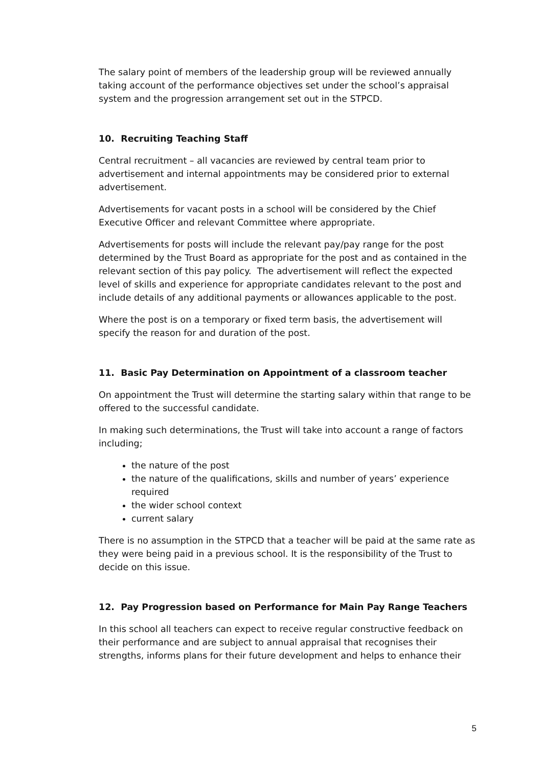The salary point of members of the leadership group will be reviewed annually taking account of the performance objectives set under the school’s appraisal system and the progression arrangement set out in the STPCD.
10. Recruiting Teaching Staff
Central recruitment – all vacancies are reviewed by central team prior to advertisement and internal appointments may be considered prior to external advertisement.
Advertisements for vacant posts in a school will be considered by the Chief Executive Officer and relevant Committee where appropriate.
Advertisements for posts will include the relevant pay/pay range for the post determined by the Trust Board as appropriate for the post and as contained in the relevant section of this pay policy. The advertisement will reflect the expected level of skills and experience for appropriate candidates relevant to the post and include details of any additional payments or allowances applicable to the post.
Where the post is on a temporary or fixed term basis, the advertisement will specify the reason for and duration of the post.
11. Basic Pay Determination on Appointment of a classroom teacher
On appointment the Trust will determine the starting salary within that range to be offered to the successful candidate.
In making such determinations, the Trust will take into account a range of factors including;
the nature of the post
the nature of the qualifications, skills and number of years’ experience required
the wider school context
current salary
There is no assumption in the STPCD that a teacher will be paid at the same rate as they were being paid in a previous school. It is the responsibility of the Trust to decide on this issue.
12. Pay Progression based on Performance for Main Pay Range Teachers
In this school all teachers can expect to receive regular constructive feedback on their performance and are subject to annual appraisal that recognises their strengths, informs plans for their future development and helps to enhance their
5